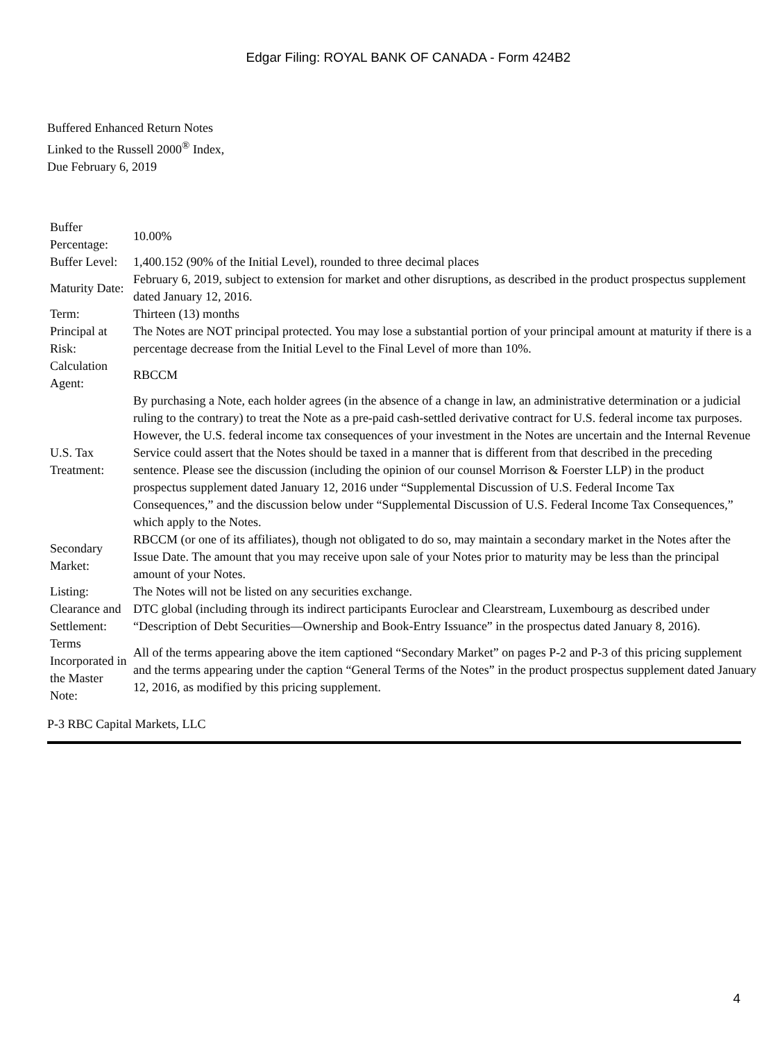Edgar Filing: ROYAL BANK OF CANADA - Form 424B2
Buffered Enhanced Return Notes
Linked to the Russell 2000<sup>®</sup> Index,
Due February 6, 2019
| Buffer Percentage: | 10.00% |
| Buffer Level: | 1,400.152 (90% of the Initial Level), rounded to three decimal places |
| Maturity Date: | February 6, 2019, subject to extension for market and other disruptions, as described in the product prospectus supplement dated January 12, 2016. |
| Term: | Thirteen (13) months |
| Principal at Risk: | The Notes are NOT principal protected. You may lose a substantial portion of your principal amount at maturity if there is a percentage decrease from the Initial Level to the Final Level of more than 10%. |
| Calculation Agent: | RBCCM |
| U.S. Tax Treatment: | By purchasing a Note, each holder agrees (in the absence of a change in law, an administrative determination or a judicial ruling to the contrary) to treat the Note as a pre-paid cash-settled derivative contract for U.S. federal income tax purposes. However, the U.S. federal income tax consequences of your investment in the Notes are uncertain and the Internal Revenue Service could assert that the Notes should be taxed in a manner that is different from that described in the preceding sentence. Please see the discussion (including the opinion of our counsel Morrison & Foerster LLP) in the product prospectus supplement dated January 12, 2016 under “Supplemental Discussion of U.S. Federal Income Tax Consequences,” and the discussion below under “Supplemental Discussion of U.S. Federal Income Tax Consequences,” which apply to the Notes. |
| Secondary Market: | RBCCM (or one of its affiliates), though not obligated to do so, may maintain a secondary market in the Notes after the Issue Date. The amount that you may receive upon sale of your Notes prior to maturity may be less than the principal amount of your Notes. |
| Listing: | The Notes will not be listed on any securities exchange. |
| Clearance and Settlement: | DTC global (including through its indirect participants Euroclear and Clearstream, Luxembourg as described under “Description of Debt Securities—Ownership and Book-Entry Issuance” in the prospectus dated January 8, 2016). |
| Terms Incorporated in the Master Note: | All of the terms appearing above the item captioned “Secondary Market” on pages P-2 and P-3 of this pricing supplement and the terms appearing under the caption “General Terms of the Notes” in the product prospectus supplement dated January 12, 2016, as modified by this pricing supplement. |
P-3 RBC Capital Markets, LLC
4